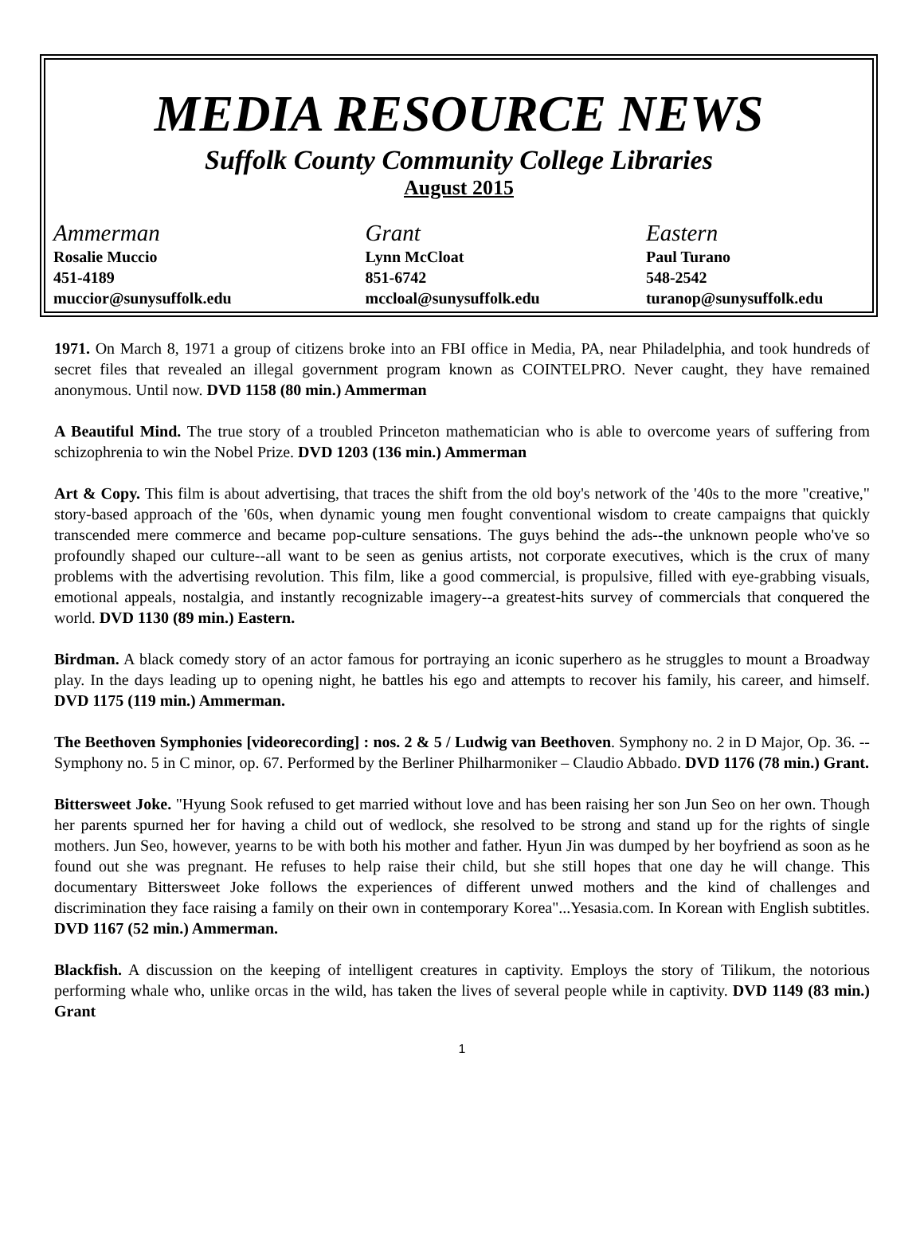MEDIA RESOURCE NEWS
Suffolk County Community College Libraries
August 2015
Ammerman
Rosalie Muccio
451-4189
muccior@sunysuffolk.edu
Grant
Lynn McCloat
851-6742
mccloal@sunysuffolk.edu
Eastern
Paul Turano
548-2542
turanop@sunysuffolk.edu
1971. On March 8, 1971 a group of citizens broke into an FBI office in Media, PA, near Philadelphia, and took hundreds of secret files that revealed an illegal government program known as COINTELPRO. Never caught, they have remained anonymous. Until now. DVD 1158 (80 min.) Ammerman
A Beautiful Mind. The true story of a troubled Princeton mathematician who is able to overcome years of suffering from schizophrenia to win the Nobel Prize. DVD 1203 (136 min.) Ammerman
Art & Copy. This film is about advertising, that traces the shift from the old boy's network of the '40s to the more "creative," story-based approach of the '60s, when dynamic young men fought conventional wisdom to create campaigns that quickly transcended mere commerce and became pop-culture sensations. The guys behind the ads--the unknown people who've so profoundly shaped our culture--all want to be seen as genius artists, not corporate executives, which is the crux of many problems with the advertising revolution. This film, like a good commercial, is propulsive, filled with eye-grabbing visuals, emotional appeals, nostalgia, and instantly recognizable imagery--a greatest-hits survey of commercials that conquered the world. DVD 1130 (89 min.) Eastern.
Birdman. A black comedy story of an actor famous for portraying an iconic superhero as he struggles to mount a Broadway play. In the days leading up to opening night, he battles his ego and attempts to recover his family, his career, and himself. DVD 1175 (119 min.) Ammerman.
The Beethoven Symphonies [videorecording] : nos. 2 & 5 / Ludwig van Beethoven. Symphony no. 2 in D Major, Op. 36. -- Symphony no. 5 in C minor, op. 67. Performed by the Berliner Philharmoniker – Claudio Abbado. DVD 1176 (78 min.) Grant.
Bittersweet Joke. "Hyung Sook refused to get married without love and has been raising her son Jun Seo on her own. Though her parents spurned her for having a child out of wedlock, she resolved to be strong and stand up for the rights of single mothers. Jun Seo, however, yearns to be with both his mother and father. Hyun Jin was dumped by her boyfriend as soon as he found out she was pregnant. He refuses to help raise their child, but she still hopes that one day he will change. This documentary Bittersweet Joke follows the experiences of different unwed mothers and the kind of challenges and discrimination they face raising a family on their own in contemporary Korea"...Yesasia.com. In Korean with English subtitles. DVD 1167 (52 min.) Ammerman.
Blackfish. A discussion on the keeping of intelligent creatures in captivity. Employs the story of Tilikum, the notorious performing whale who, unlike orcas in the wild, has taken the lives of several people while in captivity. DVD 1149 (83 min.) Grant
1